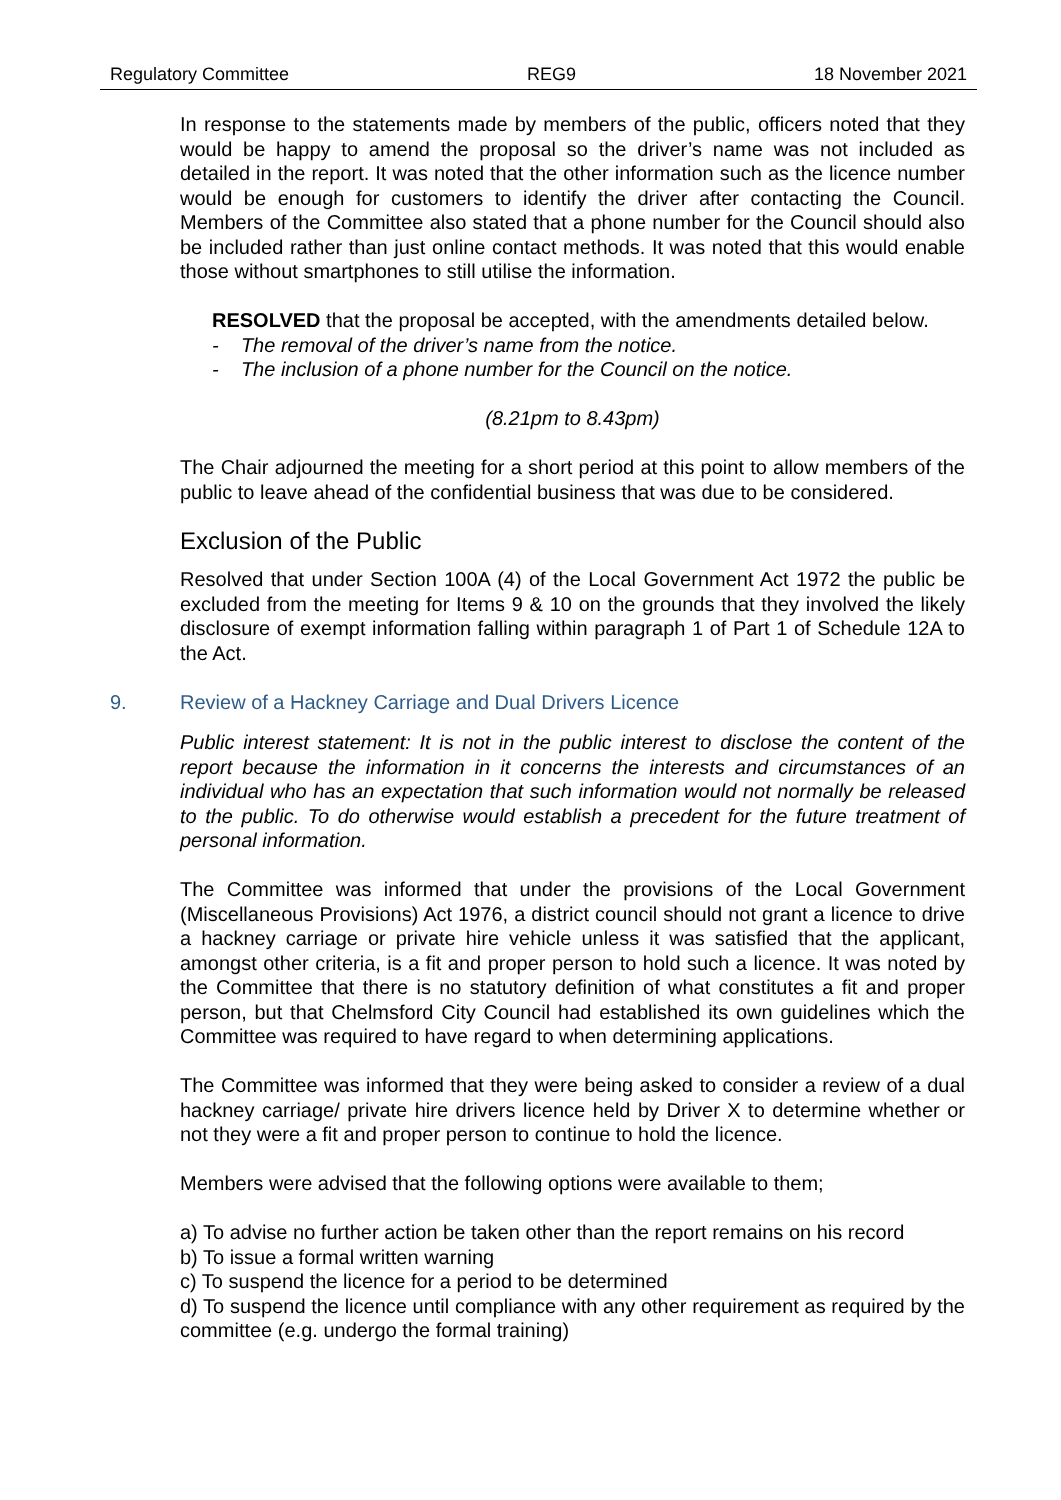Regulatory Committee REG9 18 November 2021
In response to the statements made by members of the public, officers noted that they would be happy to amend the proposal so the driver’s name was not included as detailed in the report. It was noted that the other information such as the licence number would be enough for customers to identify the driver after contacting the Council. Members of the Committee also stated that a phone number for the Council should also be included rather than just online contact methods. It was noted that this would enable those without smartphones to still utilise the information.
RESOLVED that the proposal be accepted, with the amendments detailed below.
- The removal of the driver’s name from the notice.
- The inclusion of a phone number for the Council on the notice.
(8.21pm to 8.43pm)
The Chair adjourned the meeting for a short period at this point to allow members of the public to leave ahead of the confidential business that was due to be considered.
Exclusion of the Public
Resolved that under Section 100A (4) of the Local Government Act 1972 the public be excluded from the meeting for Items 9 & 10 on the grounds that they involved the likely disclosure of exempt information falling within paragraph 1 of Part 1 of Schedule 12A to the Act.
9. Review of a Hackney Carriage and Dual Drivers Licence
Public interest statement: It is not in the public interest to disclose the content of the report because the information in it concerns the interests and circumstances of an individual who has an expectation that such information would not normally be released to the public. To do otherwise would establish a precedent for the future treatment of personal information.
The Committee was informed that under the provisions of the Local Government (Miscellaneous Provisions) Act 1976, a district council should not grant a licence to drive a hackney carriage or private hire vehicle unless it was satisfied that the applicant, amongst other criteria, is a fit and proper person to hold such a licence. It was noted by the Committee that there is no statutory definition of what constitutes a fit and proper person, but that Chelmsford City Council had established its own guidelines which the Committee was required to have regard to when determining applications.
The Committee was informed that they were being asked to consider a review of a dual hackney carriage/ private hire drivers licence held by Driver X to determine whether or not they were a fit and proper person to continue to hold the licence.
Members were advised that the following options were available to them;
a) To advise no further action be taken other than the report remains on his record
b) To issue a formal written warning
c) To suspend the licence for a period to be determined
d) To suspend the licence until compliance with any other requirement as required by the committee (e.g. undergo the formal training)